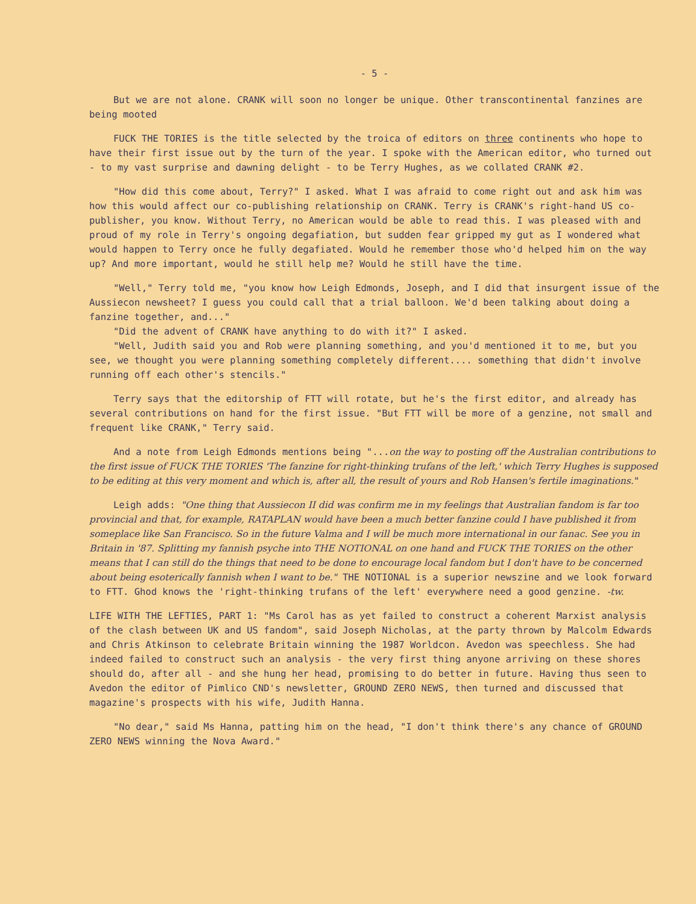- 5 -
But we are not alone. CRANK will soon no longer be unique. Other transcontinental fanzines are being mooted
FUCK THE TORIES is the title selected by the troica of editors on three continents who hope to have their first issue out by the turn of the year. I spoke with the American editor, who turned out - to my vast surprise and dawning delight - to be Terry Hughes, as we collated CRANK #2.
"How did this come about, Terry?" I asked. What I was afraid to come right out and ask him was how this would affect our co-publishing relationship on CRANK. Terry is CRANK's right-hand US co-publisher, you know. Without Terry, no American would be able to read this. I was pleased with and proud of my role in Terry's ongoing degafiation, but sudden fear gripped my gut as I wondered what would happen to Terry once he fully degafiated. Would he remember those who'd helped him on the way up? And more important, would he still help me? Would he still have the time.
"Well," Terry told me, "you know how Leigh Edmonds, Joseph, and I did that insurgent issue of the Aussiecon newsheet? I guess you could call that a trial balloon. We'd been talking about doing a fanzine together, and..."
"Did the advent of CRANK have anything to do with it?" I asked.
"Well, Judith said you and Rob were planning something, and you'd mentioned it to me, but you see, we thought you were planning something completely different.... something that didn't involve running off each other's stencils."
Terry says that the editorship of FTT will rotate, but he's the first editor, and already has several contributions on hand for the first issue. "But FTT will be more of a genzine, not small and frequent like CRANK," Terry said.
And a note from Leigh Edmonds mentions being "...on the way to posting off the Australian contributions to the first issue of FUCK THE TORIES 'The fanzine for right-thinking trufans of the left,' which Terry Hughes is supposed to be editing at this very moment and which is, after all, the result of yours and Rob Hansen's fertile imaginations."
Leigh adds: "One thing that Aussiecon II did was confirm me in my feelings that Australian fandom is far too provincial and that, for example, RATAPLAN would have been a much better fanzine could I have published it from someplace like San Francisco. So in the future Valma and I will be much more international in our fanac. See you in Britain in '87. Splitting my fannish psyche into THE NOTIONAL on one hand and FUCK THE TORIES on the other means that I can still do the things that need to be done to encourage local fandom but I don't have to be concerned about being esoterically fannish when I want to be." THE NOTIONAL is a superior newszine and we look forward to FTT. Ghod knows the 'right-thinking trufans of the left' everywhere need a good genzine. -tw.
LIFE WITH THE LEFTIES, PART 1: "Ms Carol has as yet failed to construct a coherent Marxist analysis of the clash between UK and US fandom", said Joseph Nicholas, at the party thrown by Malcolm Edwards and Chris Atkinson to celebrate Britain winning the 1987 Worldcon. Avedon was speechless. She had indeed failed to construct such an analysis - the very first thing anyone arriving on these shores should do, after all - and she hung her head, promising to do better in future. Having thus seen to Avedon the editor of Pimlico CND's newsletter, GROUND ZERO NEWS, then turned and discussed that magazine's prospects with his wife, Judith Hanna.
"No dear," said Ms Hanna, patting him on the head, "I don't think there's any chance of GROUND ZERO NEWS winning the Nova Award."